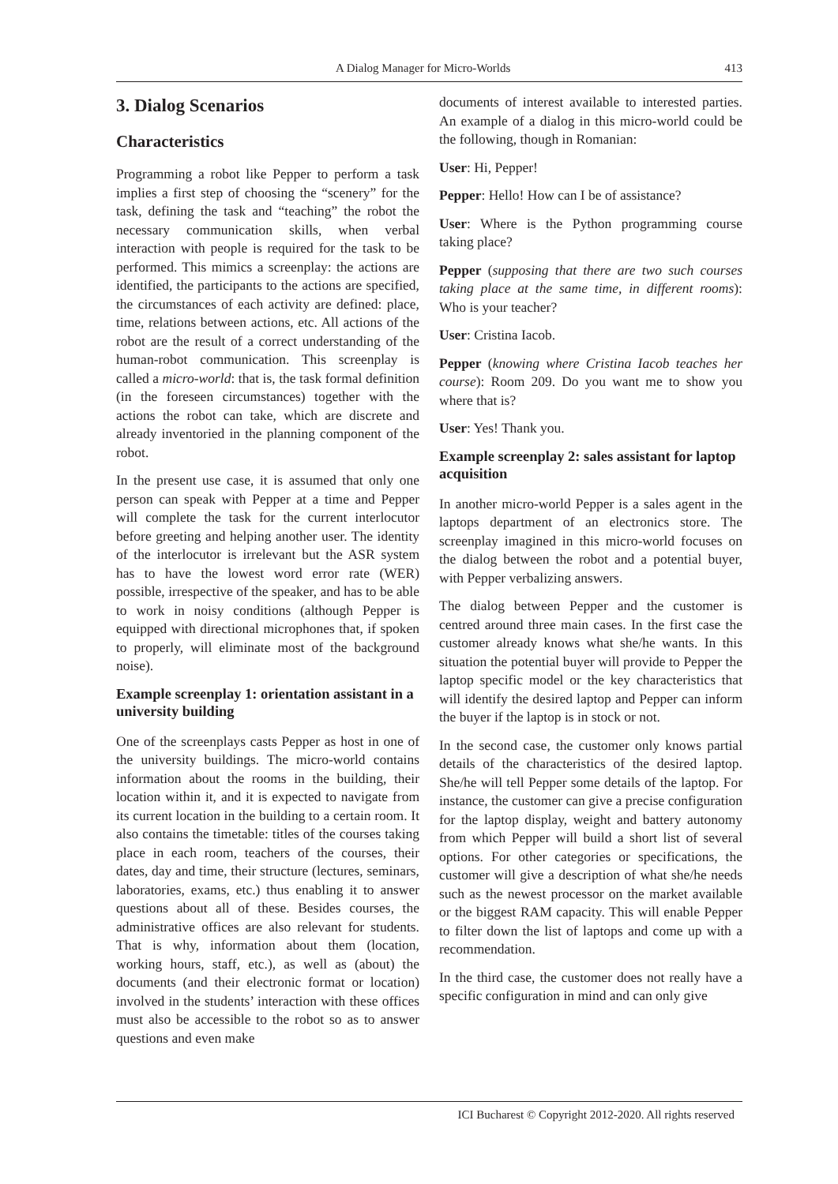A Dialog Manager for Micro-Worlds 413
3. Dialog Scenarios
Characteristics
Programming a robot like Pepper to perform a task implies a first step of choosing the “scenery” for the task, defining the task and “teaching” the robot the necessary communication skills, when verbal interaction with people is required for the task to be performed. This mimics a screenplay: the actions are identified, the participants to the actions are specified, the circumstances of each activity are defined: place, time, relations between actions, etc. All actions of the robot are the result of a correct understanding of the human-robot communication. This screenplay is called a micro-world: that is, the task formal definition (in the foreseen circumstances) together with the actions the robot can take, which are discrete and already inventoried in the planning component of the robot.
In the present use case, it is assumed that only one person can speak with Pepper at a time and Pepper will complete the task for the current interlocutor before greeting and helping another user. The identity of the interlocutor is irrelevant but the ASR system has to have the lowest word error rate (WER) possible, irrespective of the speaker, and has to be able to work in noisy conditions (although Pepper is equipped with directional microphones that, if spoken to properly, will eliminate most of the background noise).
Example screenplay 1: orientation assistant in a university building
One of the screenplays casts Pepper as host in one of the university buildings. The micro-world contains information about the rooms in the building, their location within it, and it is expected to navigate from its current location in the building to a certain room. It also contains the timetable: titles of the courses taking place in each room, teachers of the courses, their dates, day and time, their structure (lectures, seminars, laboratories, exams, etc.) thus enabling it to answer questions about all of these. Besides courses, the administrative offices are also relevant for students. That is why, information about them (location, working hours, staff, etc.), as well as (about) the documents (and their electronic format or location) involved in the students’ interaction with these offices must also be accessible to the robot so as to answer questions and even make
documents of interest available to interested parties. An example of a dialog in this micro-world could be the following, though in Romanian:
User: Hi, Pepper!
Pepper: Hello! How can I be of assistance?
User: Where is the Python programming course taking place?
Pepper (supposing that there are two such courses taking place at the same time, in different rooms): Who is your teacher?
User: Cristina Iacob.
Pepper (knowing where Cristina Iacob teaches her course): Room 209. Do you want me to show you where that is?
User: Yes! Thank you.
Example screenplay 2: sales assistant for laptop acquisition
In another micro-world Pepper is a sales agent in the laptops department of an electronics store. The screenplay imagined in this micro-world focuses on the dialog between the robot and a potential buyer, with Pepper verbalizing answers.
The dialog between Pepper and the customer is centred around three main cases. In the first case the customer already knows what she/he wants. In this situation the potential buyer will provide to Pepper the laptop specific model or the key characteristics that will identify the desired laptop and Pepper can inform the buyer if the laptop is in stock or not.
In the second case, the customer only knows partial details of the characteristics of the desired laptop. She/he will tell Pepper some details of the laptop. For instance, the customer can give a precise configuration for the laptop display, weight and battery autonomy from which Pepper will build a short list of several options. For other categories or specifications, the customer will give a description of what she/he needs such as the newest processor on the market available or the biggest RAM capacity. This will enable Pepper to filter down the list of laptops and come up with a recommendation.
In the third case, the customer does not really have a specific configuration in mind and can only give
ICI Bucharest © Copyright 2012-2020. All rights reserved